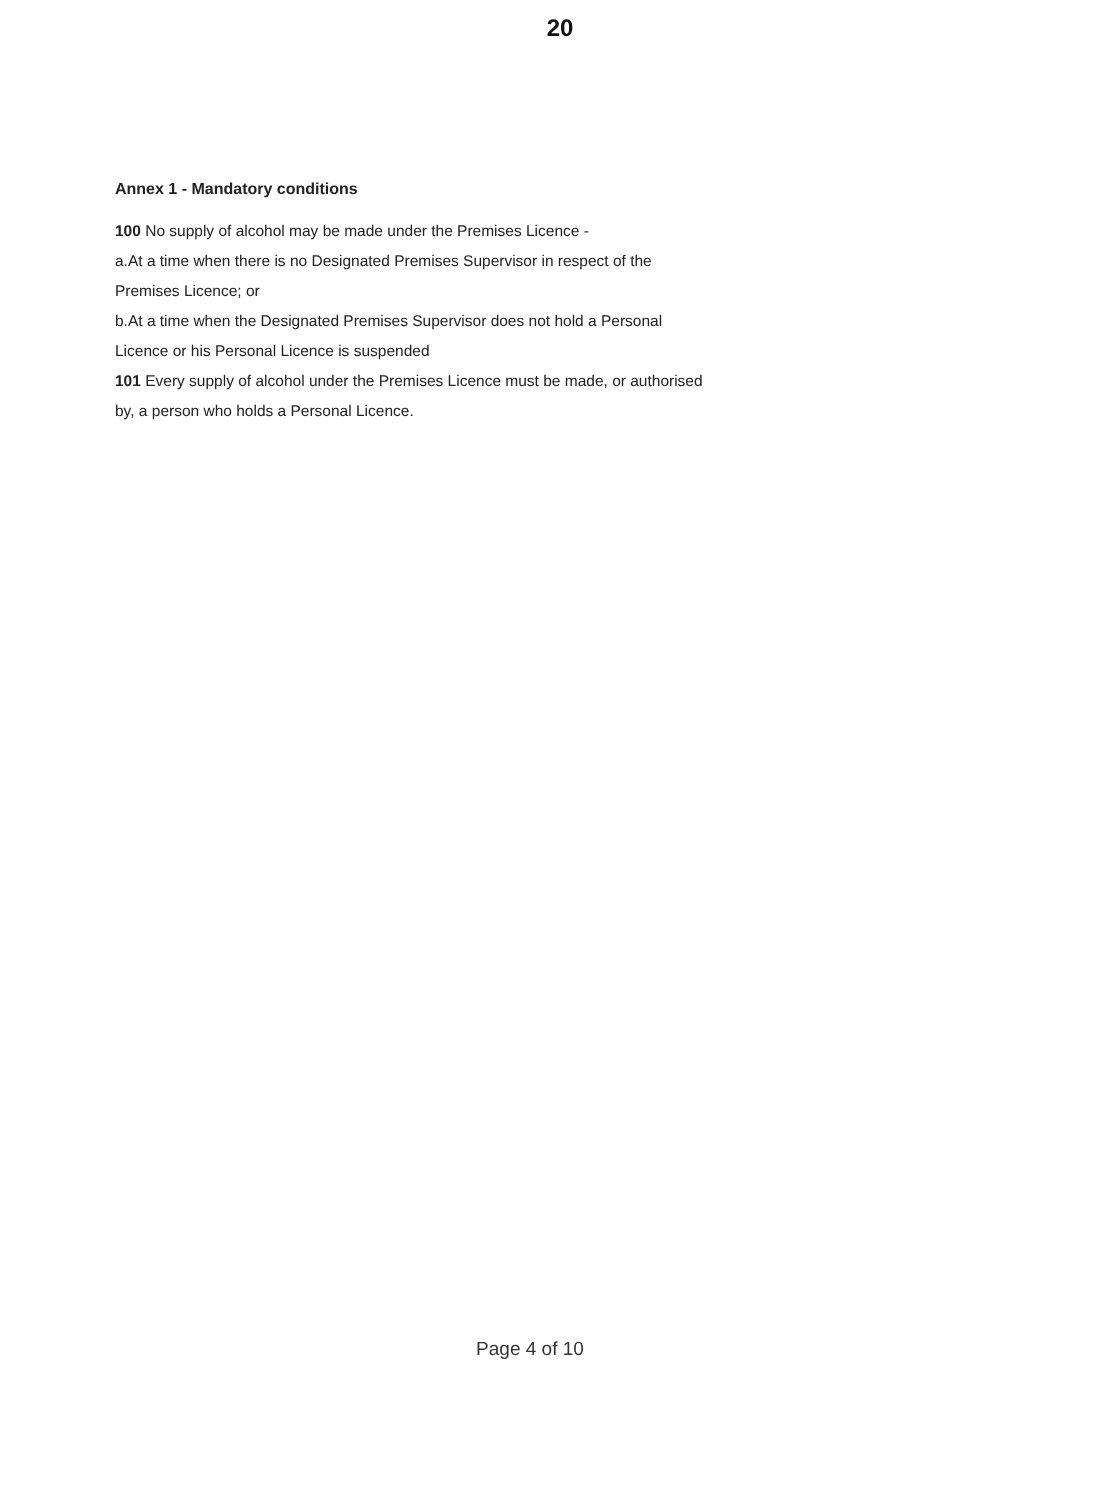20
Annex 1 - Mandatory conditions
100 No supply of alcohol may be made under the Premises Licence -
a.At a time when there is no Designated Premises Supervisor in respect of the Premises Licence; or
b.At a time when the Designated Premises Supervisor does not hold a Personal Licence or his Personal Licence is suspended
101 Every supply of alcohol under the Premises Licence must be made, or authorised by, a person who holds a Personal Licence.
Page 4 of 10